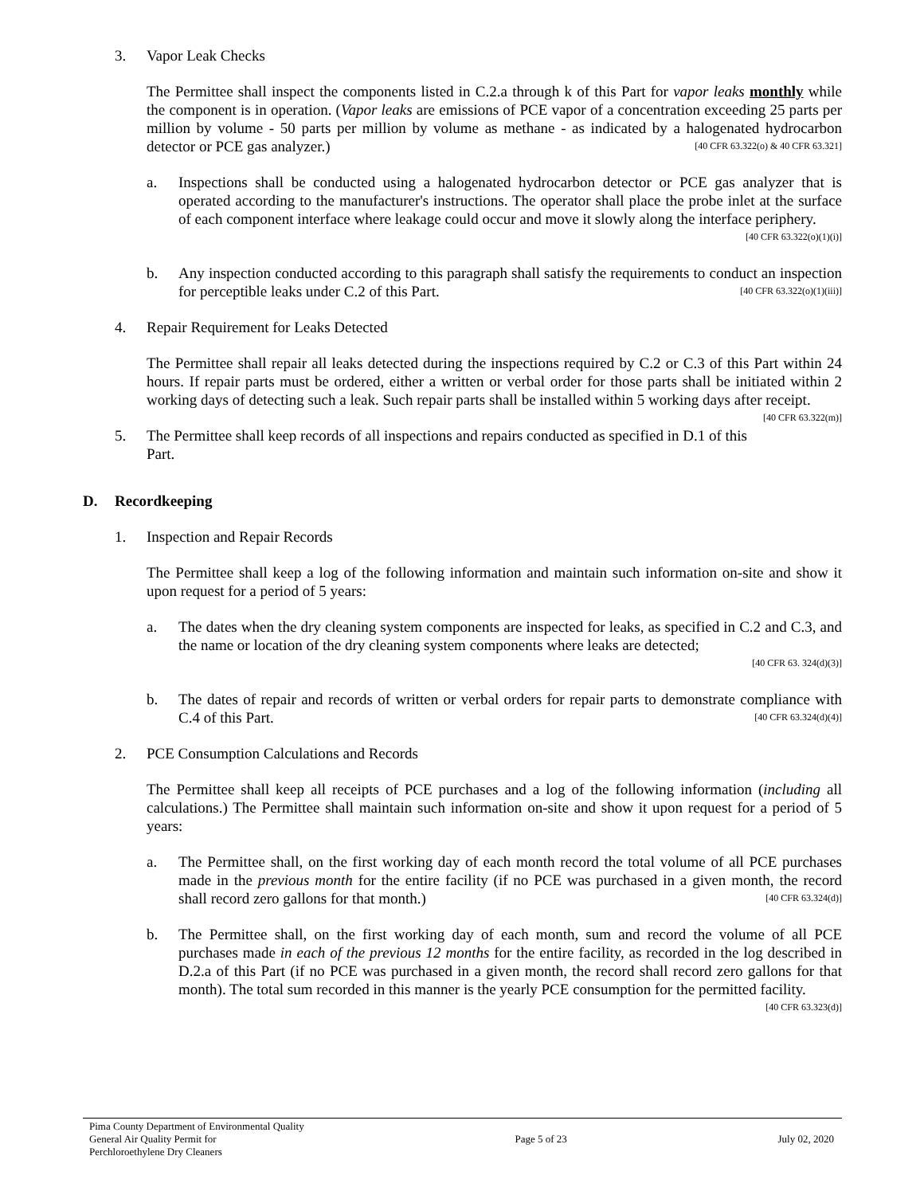3. Vapor Leak Checks
The Permittee shall inspect the components listed in C.2.a through k of this Part for vapor leaks monthly while the component is in operation. (Vapor leaks are emissions of PCE vapor of a concentration exceeding 25 parts per million by volume - 50 parts per million by volume as methane - as indicated by a halogenated hydrocarbon detector or PCE gas analyzer.) [40 CFR 63.322(o) & 40 CFR 63.321]
a. Inspections shall be conducted using a halogenated hydrocarbon detector or PCE gas analyzer that is operated according to the manufacturer's instructions. The operator shall place the probe inlet at the surface of each component interface where leakage could occur and move it slowly along the interface periphery. [40 CFR 63.322(o)(1)(i)]
b. Any inspection conducted according to this paragraph shall satisfy the requirements to conduct an inspection for perceptible leaks under C.2 of this Part. [40 CFR 63.322(o)(1)(iii)]
4. Repair Requirement for Leaks Detected
The Permittee shall repair all leaks detected during the inspections required by C.2 or C.3 of this Part within 24 hours. If repair parts must be ordered, either a written or verbal order for those parts shall be initiated within 2 working days of detecting such a leak. Such repair parts shall be installed within 5 working days after receipt. [40 CFR 63.322(m)]
5. The Permittee shall keep records of all inspections and repairs conducted as specified in D.1 of this Part.
D. Recordkeeping
1. Inspection and Repair Records
The Permittee shall keep a log of the following information and maintain such information on-site and show it upon request for a period of 5 years:
a. The dates when the dry cleaning system components are inspected for leaks, as specified in C.2 and C.3, and the name or location of the dry cleaning system components where leaks are detected;
[40 CFR 63. 324(d)(3)]
b. The dates of repair and records of written or verbal orders for repair parts to demonstrate compliance with C.4 of this Part. [40 CFR 63.324(d)(4)]
2. PCE Consumption Calculations and Records
The Permittee shall keep all receipts of PCE purchases and a log of the following information (including all calculations.) The Permittee shall maintain such information on-site and show it upon request for a period of 5 years:
a. The Permittee shall, on the first working day of each month record the total volume of all PCE purchases made in the previous month for the entire facility (if no PCE was purchased in a given month, the record shall record zero gallons for that month.) [40 CFR 63.324(d)]
b. The Permittee shall, on the first working day of each month, sum and record the volume of all PCE purchases made in each of the previous 12 months for the entire facility, as recorded in the log described in D.2.a of this Part (if no PCE was purchased in a given month, the record shall record zero gallons for that month). The total sum recorded in this manner is the yearly PCE consumption for the permitted facility. [40 CFR 63.323(d)]
Pima County Department of Environmental Quality
General Air Quality Permit for
Perchloroethylene Dry Cleaners
Page 5 of 23 July 02, 2020